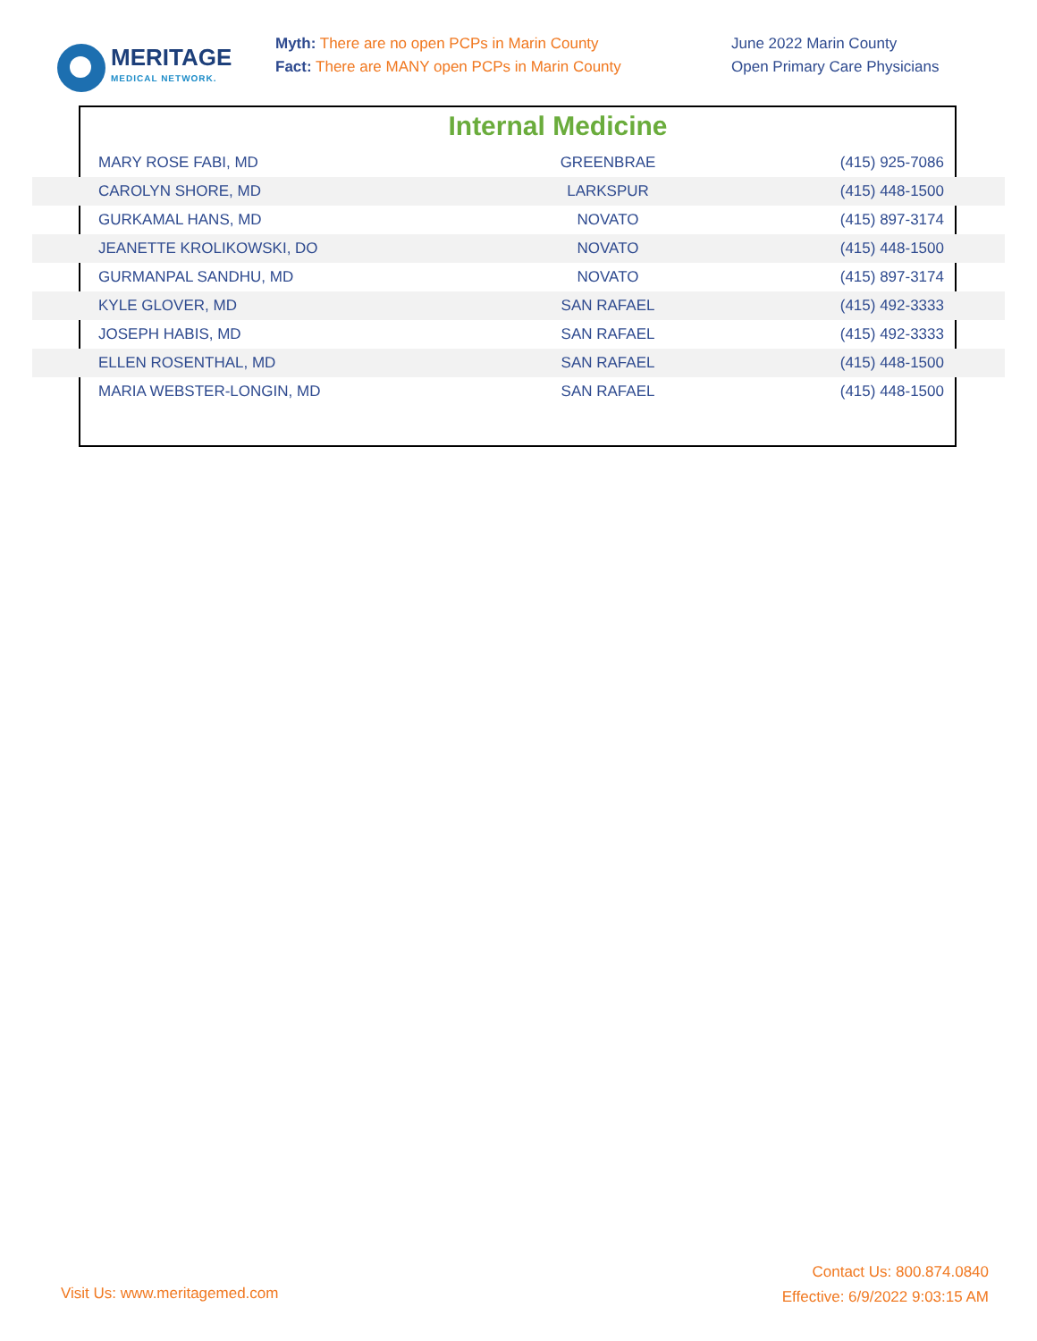MERITAGE
MEDICAL NETWORK.
Myth: There are no open PCPs in Marin County
Fact: There are MANY open PCPs in Marin County
June 2022 Marin County
Open Primary Care Physicians
Internal Medicine
| MARY ROSE FABI, MD | GREENBRAE | (415) 925-7086 |
| CAROLYN SHORE, MD | LARKSPUR | (415) 448-1500 |
| GURKAMAL HANS, MD | NOVATO | (415) 897-3174 |
| JEANETTE KROLIKOWSKI, DO | NOVATO | (415) 448-1500 |
| GURMANPAL SANDHU, MD | NOVATO | (415) 897-3174 |
| KYLE GLOVER, MD | SAN RAFAEL | (415) 492-3333 |
| JOSEPH HABIS, MD | SAN RAFAEL | (415) 492-3333 |
| ELLEN ROSENTHAL, MD | SAN RAFAEL | (415) 448-1500 |
| MARIA WEBSTER-LONGIN, MD | SAN RAFAEL | (415) 448-1500 |
Contact Us: 800.874.0840
Effective: 6/9/2022 9:03:15 AM
Visit Us: www.meritagemed.com